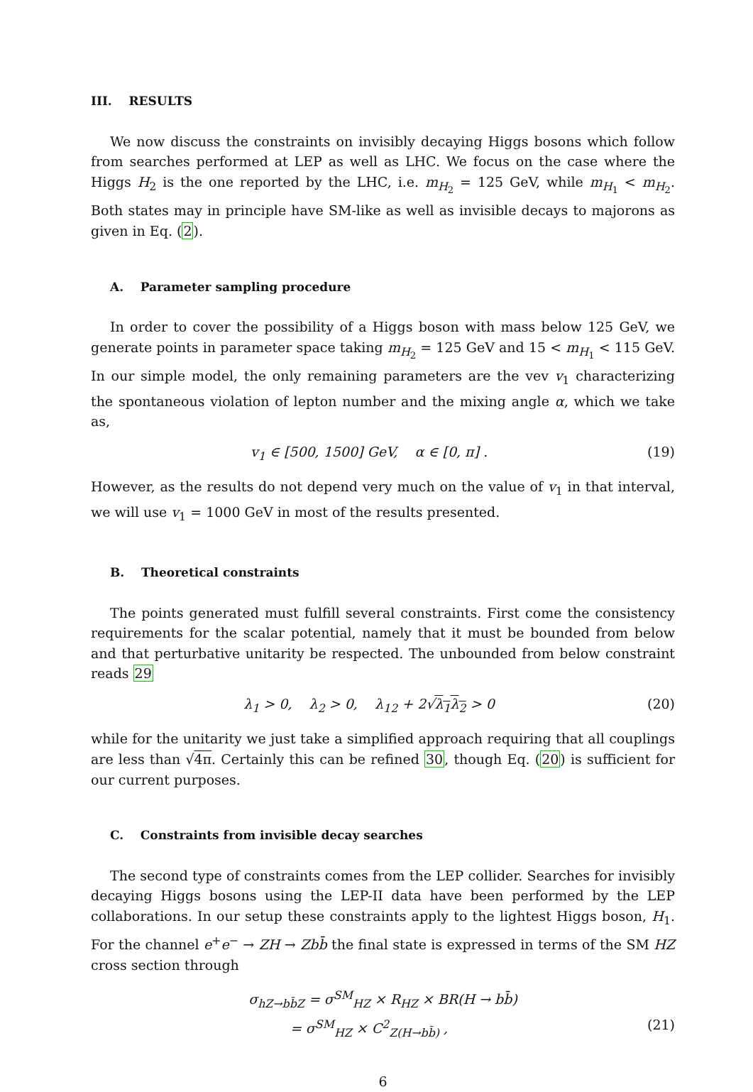III. RESULTS
We now discuss the constraints on invisibly decaying Higgs bosons which follow from searches performed at LEP as well as LHC. We focus on the case where the Higgs H<sub>2</sub> is the one reported by the LHC, i.e. m<sub>H<sub>2</sub></sub> = 125 GeV, while m<sub>H<sub>1</sub></sub> < m<sub>H<sub>2</sub></sub>. Both states may in principle have SM-like as well as invisible decays to majorons as given in Eq. (2).
A. Parameter sampling procedure
In order to cover the possibility of a Higgs boson with mass below 125 GeV, we generate points in parameter space taking m<sub>H<sub>2</sub></sub> = 125 GeV and 15 < m<sub>H<sub>1</sub></sub> < 115 GeV. In our simple model, the only remaining parameters are the vev v<sub>1</sub> characterizing the spontaneous violation of lepton number and the mixing angle α, which we take as,
v<sub>1</sub> ∈ [500, 1500] GeV, α ∈ [0, π] . (19)
However, as the results do not depend very much on the value of v<sub>1</sub> in that interval, we will use v<sub>1</sub> = 1000 GeV in most of the results presented.
B. Theoretical constraints
The points generated must fulfill several constraints. First come the consistency requirements for the scalar potential, namely that it must be bounded from below and that perturbative unitarity be respected. The unbounded from below constraint reads 29
λ<sub>1</sub> > 0, λ<sub>2</sub> > 0, λ<sub>12</sub> + 2√λ<sub>1</sub>λ<sub>2</sub> > 0 (20)
while for the unitarity we just take a simplified approach requiring that all couplings are less than √4π. Certainly this can be refined 30, though Eq. (20) is sufficient for our current purposes.
C. Constraints from invisible decay searches
The second type of constraints comes from the LEP collider. Searches for invisibly decaying Higgs bosons using the LEP-II data have been performed by the LEP collaborations. In our setup these constraints apply to the lightest Higgs boson, H<sub>1</sub>. For the channel e<sup>+</sup>e<sup>−</sup> → ZH → Zb b̄ the final state is expressed in terms of the SM HZ cross section through
σ<sub>hZ→bb̄Z</sub> = σ<sup>SM</sup><sub>HZ</sub> × R<sub>HZ</sub> × BR(H → bb̄)
= σ<sup>SM</sup><sub>HZ</sub> × C<sup>2</sup><sub>Z(H→bb̄)</sub> , (21)
6